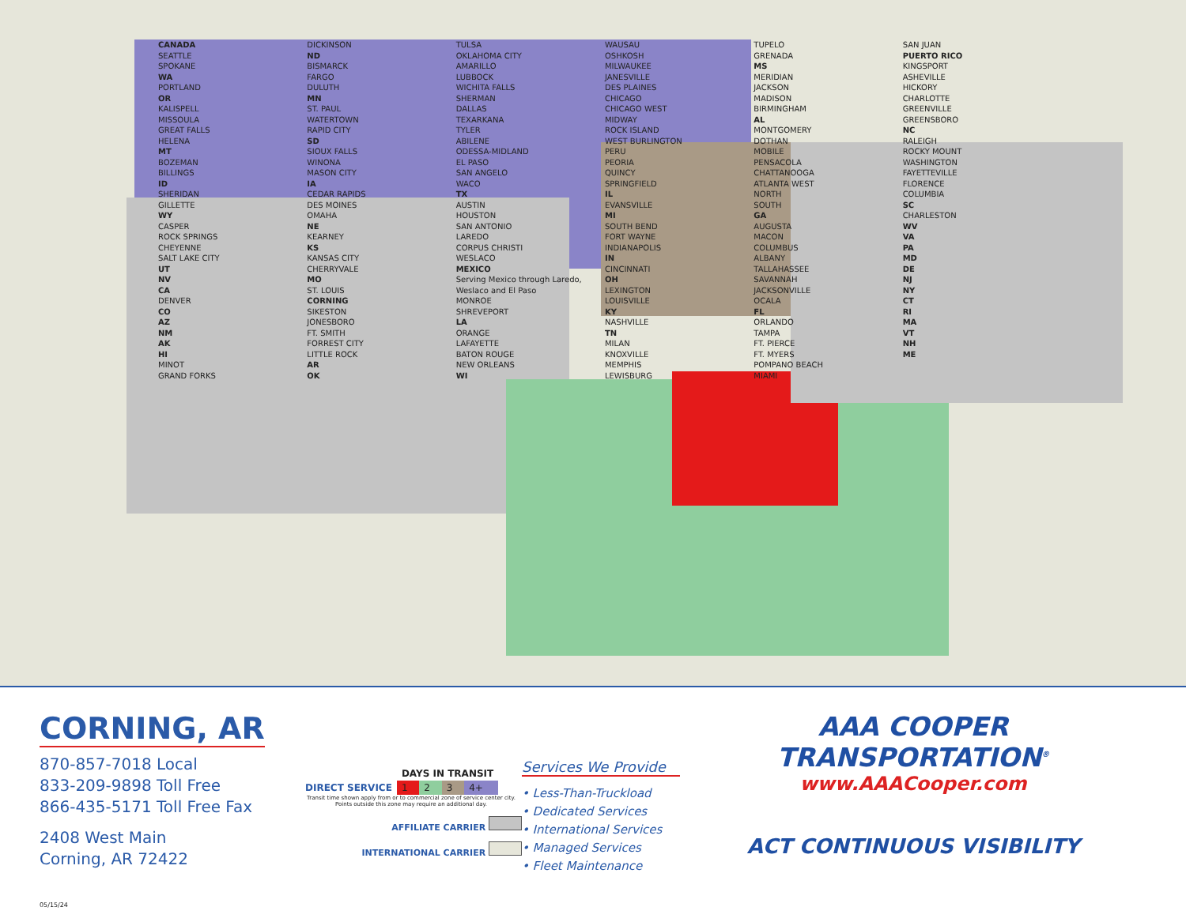CANADA
SEATTLE
SPOKANE
WA
PORTLAND
OR
KALISPELL
MISSOULA
GREAT FALLS
HELENA
MT
BOZEMAN
BILLINGS
ID
SHERIDAN
GILLETTE
WY
CASPER
ROCK SPRINGS
CHEYENNE
SALT LAKE CITY
UT
NV
CA
DENVER
CO
AZ
NM
AK
HI
MINOT
GRAND FORKS
DICKINSON
ND
BISMARCK
FARGO
DULUTH
MN
ST. PAUL
WATERTOWN
RAPID CITY
SD
SIOUX FALLS
WINONA
MASON CITY
IA
CEDAR RAPIDS
DES MOINES
OMAHA
NE
KEARNEY
KS
KANSAS CITY
CHERRYVALE
MO
ST. LOUIS
CORNING
SIKESTON
JONESBORO
FT. SMITH
FORREST CITY
LITTLE ROCK
AR
OK
TULSA
OKLAHOMA CITY
AMARILLO
LUBBOCK
WICHITA FALLS
SHERMAN
DALLAS
TEXARKANA
TYLER
ABILENE
ODESSA-MIDLAND
EL PASO
SAN ANGELO
WACO
TX
AUSTIN
HOUSTON
SAN ANTONIO
LAREDO
CORPUS CHRISTI
WESLACO
MEXICO
Serving Mexico through Laredo, Weslaco and El Paso
MONROE
SHREVEPORT
LA
ORANGE
LAFAYETTE
BATON ROUGE
NEW ORLEANS
WI
WAUSAU
OSHKOSH
MILWAUKEE
JANESVILLE
DES PLAINES
CHICAGO
CHICAGO WEST
MIDWAY
ROCK ISLAND
WEST BURLINGTON
PERU
PEORIA
QUINCY
SPRINGFIELD
IL
EVANSVILLE
MI
SOUTH BEND
FORT WAYNE
INDIANAPOLIS
IN
CINCINNATI
OH
LEXINGTON
LOUISVILLE
KY
NASHVILLE
TN
MILAN
KNOXVILLE
MEMPHIS
LEWISBURG
TUPELO
GRENADA
MS
MERIDIAN
JACKSON
MADISON
BIRMINGHAM
AL
MONTGOMERY
DOTHAN
MOBILE
PENSACOLA
CHATTANOOGA
ATLANTA WEST
NORTH
SOUTH
GA
AUGUSTA
MACON
COLUMBUS
ALBANY
TALLAHASSEE
SAVANNAH
JACKSONVILLE
OCALA
FL
ORLANDO
TAMPA
FT. PIERCE
FT. MYERS
POMPANO BEACH
MIAMI
SAN JUAN
PUERTO RICO
KINGSPORT
ASHEVILLE
HICKORY
CHARLOTTE
GREENVILLE
GREENSBORO
NC
RALEIGH
ROCKY MOUNT
WASHINGTON
FAYETTEVILLE
FLORENCE
COLUMBIA
SC
CHARLESTON
WV
VA
PA
MD
DE
NJ
NY
CT
RI
MA
VT
NH
ME
CORNING, AR
870-857-7018 Local
833-209-9898 Toll Free
866-435-5171 Toll Free Fax
2408 West Main
Corning, AR 72422
05/15/24
| | DAYS IN TRANSIT | | | |
| --- | --- | --- | --- | --- |
| DIRECT SERVICE | 1 | 2 | 3 | 4+ |
Transit time shown apply from or to commercial zone of service center city. Points outside this zone may require an additional day.
AFFILIATE CARRIER
INTERNATIONAL CARRIER
Services We Provide
• Less-Than-Truckload
• Dedicated Services
• International Services
• Managed Services
• Fleet Maintenance
AAA COOPER TRANSPORTATION<sup>®</sup>
www.AAACooper.com
ACT CONTINUOUS VISIBILITY